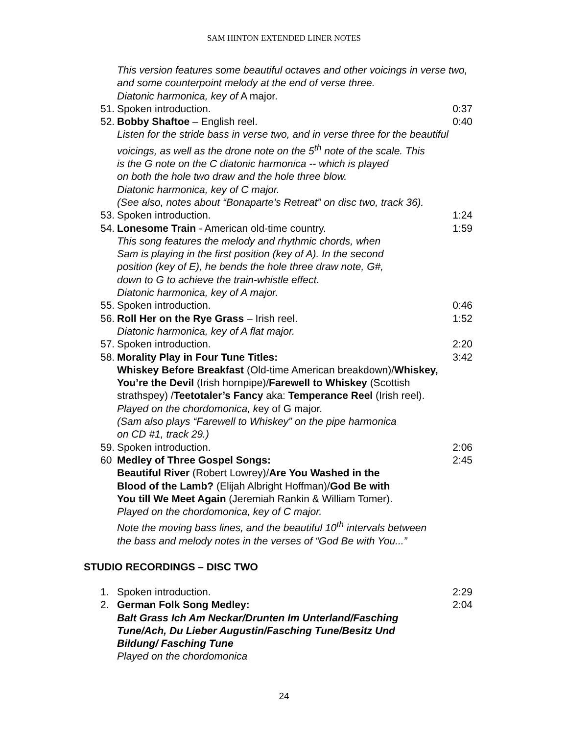SAM HINTON EXTENDED LINER NOTES
This version features some beautiful octaves and other voicings in verse two, and some counterpoint melody at the end of verse three.
Diatonic harmonica, key of A major.
51. Spoken introduction. 0:37
52. Bobby Shaftoe – English reel. 0:40
Listen for the stride bass in verse two, and in verse three for the beautiful voicings, as well as the drone note on the 5<sup>th</sup> note of the scale. This
is the G note on the C diatonic harmonica -- which is played
on both the hole two draw and the hole three blow.
Diatonic harmonica, key of C major.
(See also, notes about “Bonaparte’s Retreat” on disc two, track 36).
53. Spoken introduction. 1:24
54. Lonesome Train - American old-time country. 1:59
This song features the melody and rhythmic chords, when
Sam is playing in the first position (key of A). In the second
position (key of E), he bends the hole three draw note, G#,
down to G to achieve the train-whistle effect.
Diatonic harmonica, key of A major.
55. Spoken introduction. 0:46
56. Roll Her on the Rye Grass – Irish reel. 1:52
Diatonic harmonica, key of A flat major.
57. Spoken introduction. 2:20
58. Morality Play in Four Tune Titles: 3:42
Whiskey Before Breakfast (Old-time American breakdown)/Whiskey,
You’re the Devil (Irish hornpipe)/Farewell to Whiskey (Scottish
strathspey) /Teetotaler’s Fancy aka: Temperance Reel (Irish reel).
Played on the chordomonica, key of G major.
(Sam also plays “Farewell to Whiskey” on the pipe harmonica
on CD #1, track 29.)
59. Spoken introduction. 2:06
60 Medley of Three Gospel Songs: 2:45
Beautiful River (Robert Lowrey)/Are You Washed in the
Blood of the Lamb? (Elijah Albright Hoffman)/God Be with
You till We Meet Again (Jeremiah Rankin & William Tomer).
Played on the chordomonica, key of C major.
Note the moving bass lines, and the beautiful 10<sup>th</sup> intervals between
the bass and melody notes in the verses of “God Be with You...”
STUDIO RECORDINGS – DISC TWO
1. Spoken introduction. 2:29
2. German Folk Song Medley: 2:04
Balt Grass Ich Am Neckar/Drunten Im Unterland/Fasching
Tune/Ach, Du Lieber Augustin/Fasching Tune/Besitz Und
Bildung/ Fasching Tune
Played on the chordomonica
24